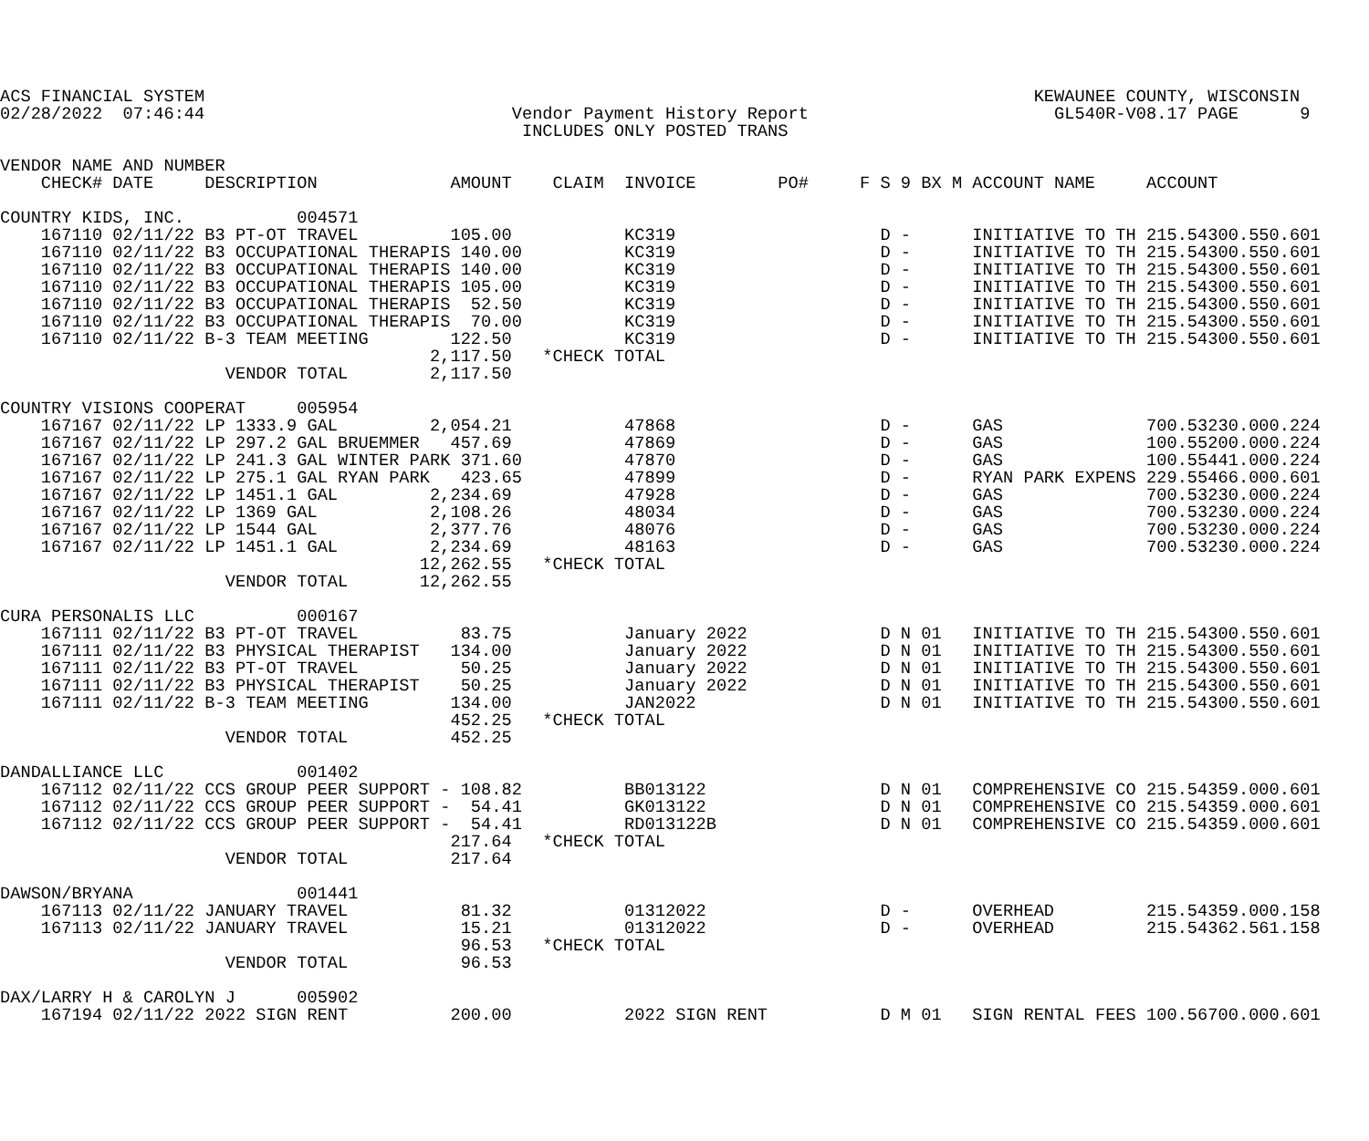ACS FINANCIAL SYSTEM                                                                                 KEWAUNEE COUNTY, WISCONSIN
02/28/2022  07:46:44                              Vendor Payment History Report                        GL540R-V08.17 PAGE      9
                                                   INCLUDES ONLY POSTED TRANS

VENDOR NAME AND NUMBER
    CHECK# DATE     DESCRIPTION             AMOUNT    CLAIM  INVOICE        PO#     F S 9 BX M ACCOUNT NAME     ACCOUNT

COUNTRY KIDS, INC.           004571
    167110 02/11/22 B3 PT-OT TRAVEL         105.00           KC319                    D -      INITIATIVE TO TH 215.54300.550.601
    167110 02/11/22 B3 OCCUPATIONAL THERAPIS 140.00          KC319                    D -      INITIATIVE TO TH 215.54300.550.601
    167110 02/11/22 B3 OCCUPATIONAL THERAPIS 140.00          KC319                    D -      INITIATIVE TO TH 215.54300.550.601
    167110 02/11/22 B3 OCCUPATIONAL THERAPIS 105.00          KC319                    D -      INITIATIVE TO TH 215.54300.550.601
    167110 02/11/22 B3 OCCUPATIONAL THERAPIS  52.50          KC319                    D -      INITIATIVE TO TH 215.54300.550.601
    167110 02/11/22 B3 OCCUPATIONAL THERAPIS  70.00          KC319                    D -      INITIATIVE TO TH 215.54300.550.601
    167110 02/11/22 B-3 TEAM MEETING        122.50           KC319                    D -      INITIATIVE TO TH 215.54300.550.601
                                          2,117.50   *CHECK TOTAL
                      VENDOR TOTAL        2,117.50

COUNTRY VISIONS COOPERAT     005954
    167167 02/11/22 LP 1333.9 GAL         2,054.21           47868                    D -      GAS              700.53230.000.224
    167167 02/11/22 LP 297.2 GAL BRUEMMER   457.69           47869                    D -      GAS              100.55200.000.224
    167167 02/11/22 LP 241.3 GAL WINTER PARK 371.60          47870                    D -      GAS              100.55441.000.224
    167167 02/11/22 LP 275.1 GAL RYAN PARK   423.65          47899                    D -      RYAN PARK EXPENS 229.55466.000.601
    167167 02/11/22 LP 1451.1 GAL         2,234.69           47928                    D -      GAS              700.53230.000.224
    167167 02/11/22 LP 1369 GAL           2,108.26           48034                    D -      GAS              700.53230.000.224
    167167 02/11/22 LP 1544 GAL           2,377.76           48076                    D -      GAS              700.53230.000.224
    167167 02/11/22 LP 1451.1 GAL         2,234.69           48163                    D -      GAS              700.53230.000.224
                                         12,262.55   *CHECK TOTAL
                      VENDOR TOTAL       12,262.55

CURA PERSONALIS LLC          000167
    167111 02/11/22 B3 PT-OT TRAVEL          83.75           January 2022             D N 01   INITIATIVE TO TH 215.54300.550.601
    167111 02/11/22 B3 PHYSICAL THERAPIST   134.00           January 2022             D N 01   INITIATIVE TO TH 215.54300.550.601
    167111 02/11/22 B3 PT-OT TRAVEL          50.25           January 2022             D N 01   INITIATIVE TO TH 215.54300.550.601
    167111 02/11/22 B3 PHYSICAL THERAPIST    50.25           January 2022             D N 01   INITIATIVE TO TH 215.54300.550.601
    167111 02/11/22 B-3 TEAM MEETING        134.00           JAN2022                  D N 01   INITIATIVE TO TH 215.54300.550.601
                                            452.25   *CHECK TOTAL
                      VENDOR TOTAL          452.25

DANDALLIANCE LLC             001402
    167112 02/11/22 CCS GROUP PEER SUPPORT - 108.82          BB013122                 D N 01   COMPREHENSIVE CO 215.54359.000.601
    167112 02/11/22 CCS GROUP PEER SUPPORT -  54.41          GK013122                 D N 01   COMPREHENSIVE CO 215.54359.000.601
    167112 02/11/22 CCS GROUP PEER SUPPORT -  54.41          RD013122B                D N 01   COMPREHENSIVE CO 215.54359.000.601
                                            217.64   *CHECK TOTAL
                      VENDOR TOTAL          217.64

DAWSON/BRYANA                001441
    167113 02/11/22 JANUARY TRAVEL           81.32           01312022                 D -      OVERHEAD         215.54359.000.158
    167113 02/11/22 JANUARY TRAVEL           15.21           01312022                 D -      OVERHEAD         215.54362.561.158
                                             96.53   *CHECK TOTAL
                      VENDOR TOTAL           96.53

DAX/LARRY H & CAROLYN J      005902
    167194 02/11/22 2022 SIGN RENT          200.00           2022 SIGN RENT           D M 01   SIGN RENTAL FEES 100.56700.000.601